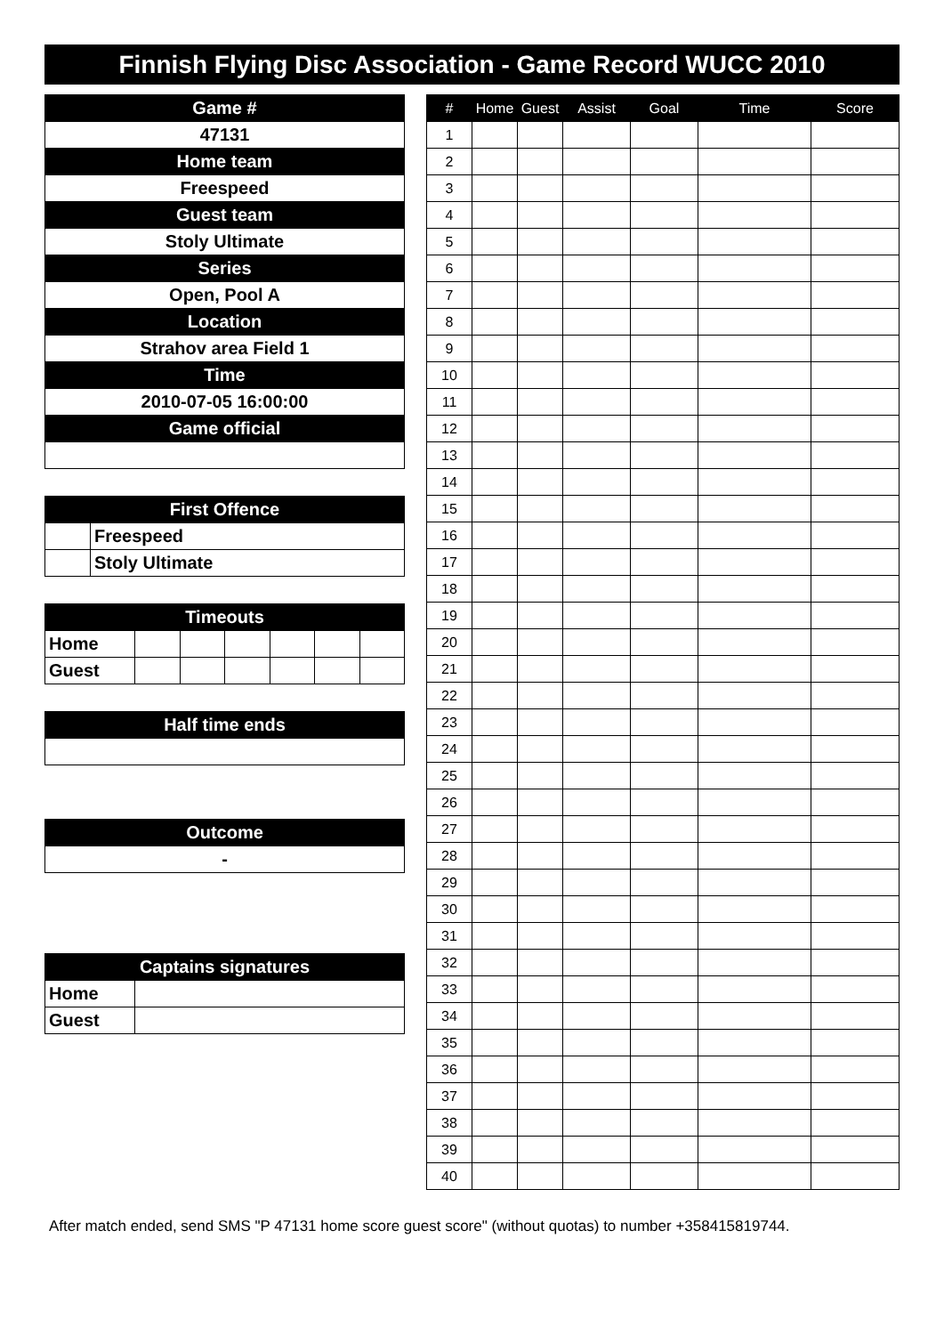Finnish Flying Disc Association - Game Record WUCC 2010
| Game # |
| 47131 |
| Home team |
| Freespeed |
| Guest team |
| Stoly Ultimate |
| Series |
| Open, Pool A |
| Location |
| Strahov area Field 1 |
| Time |
| 2010-07-05 16:00:00 |
| Game official |
| First Offence | |
| | Freespeed |
| | Stoly Ultimate |
| Timeouts | | | | | | |
| Home | | | | | | |
| Guest | | | | | | |
| Half time ends |
| Outcome |
| - |
| Captains signatures | |
| Home | |
| Guest | |
| # | Home | Guest | Assist | Goal | Time | Score |
| --- | --- | --- | --- | --- | --- | --- |
| 1 | | | | | | |
| 2 | | | | | | |
| 3 | | | | | | |
| 4 | | | | | | |
| 5 | | | | | | |
| 6 | | | | | | |
| 7 | | | | | | |
| 8 | | | | | | |
| 9 | | | | | | |
| 10 | | | | | | |
| 11 | | | | | | |
| 12 | | | | | | |
| 13 | | | | | | |
| 14 | | | | | | |
| 15 | | | | | | |
| 16 | | | | | | |
| 17 | | | | | | |
| 18 | | | | | | |
| 19 | | | | | | |
| 20 | | | | | | |
| 21 | | | | | | |
| 22 | | | | | | |
| 23 | | | | | | |
| 24 | | | | | | |
| 25 | | | | | | |
| 26 | | | | | | |
| 27 | | | | | | |
| 28 | | | | | | |
| 29 | | | | | | |
| 30 | | | | | | |
| 31 | | | | | | |
| 32 | | | | | | |
| 33 | | | | | | |
| 34 | | | | | | |
| 35 | | | | | | |
| 36 | | | | | | |
| 37 | | | | | | |
| 38 | | | | | | |
| 39 | | | | | | |
| 40 | | | | | | |
After match ended, send SMS "P 47131 home score guest score" (without quotas) to number +358415819744.